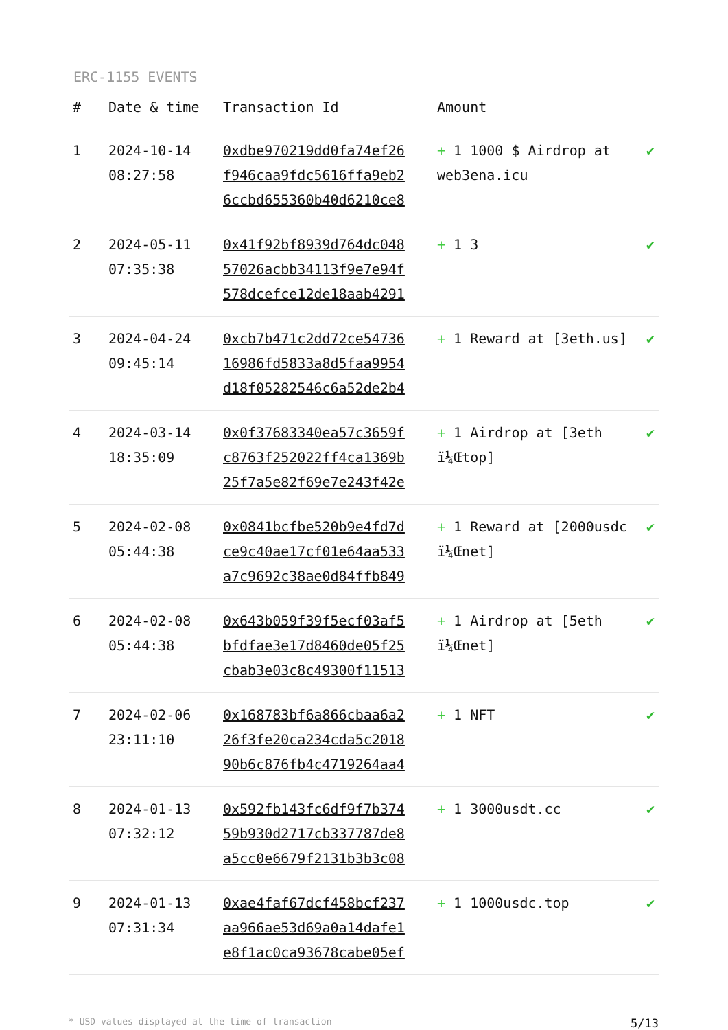ERC-1155 EVENTS
| # | Date & time | Transaction Id | Amount | |
| --- | --- | --- | --- | --- |
| 1 | 2024-10-14 08:27:58 | 0xdbe970219dd0fa74ef26 f946caa9fdc5616ffa9eb2 6ccbd655360b40d6210ce8 | + 1 1000 $ Airdrop at web3ena.icu | ✔ |
| 2 | 2024-05-11 07:35:38 | 0x41f92bf8939d764dc048 57026acbb34113f9e7e94f 578dcefce12de18aab4291 | + 1 3 | ✔ |
| 3 | 2024-04-24 09:45:14 | 0xcb7b471c2dd72ce54736 16986fd5833a8d5faa9954 d18f05282546c6a52de2b4 | + 1 Reward at [3eth.us] | ✔ |
| 4 | 2024-03-14 18:35:09 | 0x0f37683340ea57c3659f c8763f252022ff4ca1369b 25f7a5e82f69e7e243f42e | + 1 Airdrop at [3eth ï¼Œtop] | ✔ |
| 5 | 2024-02-08 05:44:38 | 0x0841bcfbe520b9e4fd7d ce9c40ae17cf01e64aa533 a7c9692c38ae0d84ffb849 | + 1 Reward at [2000usdc ï¼Œnet] | ✔ |
| 6 | 2024-02-08 05:44:38 | 0x643b059f39f5ecf03af5 bfdfae3e17d8460de05f25 cbab3e03c8c49300f11513 | + 1 Airdrop at [5eth ï¼Œnet] | ✔ |
| 7 | 2024-02-06 23:11:10 | 0x168783bf6a866cbaa6a2 26f3fe20ca234cda5c2018 90b6c876fb4c4719264aa4 | + 1 NFT | ✔ |
| 8 | 2024-01-13 07:32:12 | 0x592fb143fc6df9f7b374 59b930d2717cb337787de8 a5cc0e6679f2131b3b3c08 | + 1 3000usdt.cc | ✔ |
| 9 | 2024-01-13 07:31:34 | 0xae4faf67dcf458bcf237 aa966ae53d69a0a14dafe1 e8f1ac0ca93678cabe05ef | + 1 1000usdc.top | ✔ |
* USD values displayed at the time of transaction 5/13